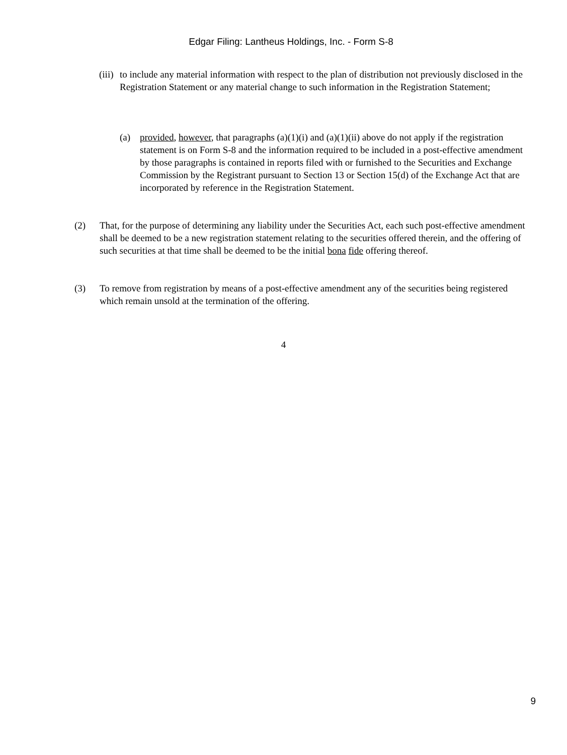Edgar Filing: Lantheus Holdings, Inc. - Form S-8
(iii)
to include any material information with respect to the plan of distribution not previously disclosed in the Registration Statement or any material change to such information in the Registration Statement;
(a) provided, however, that paragraphs (a)(1)(i) and (a)(1)(ii) above do not apply if the registration statement is on Form S-8 and the information required to be included in a post-effective amendment by those paragraphs is contained in reports filed with or furnished to the Securities and Exchange Commission by the Registrant pursuant to Section 13 or Section 15(d) of the Exchange Act that are incorporated by reference in the Registration Statement.
(2) That, for the purpose of determining any liability under the Securities Act, each such post-effective amendment shall be deemed to be a new registration statement relating to the securities offered therein, and the offering of such securities at that time shall be deemed to be the initial bona fide offering thereof.
(3) To remove from registration by means of a post-effective amendment any of the securities being registered which remain unsold at the termination of the offering.
4
9